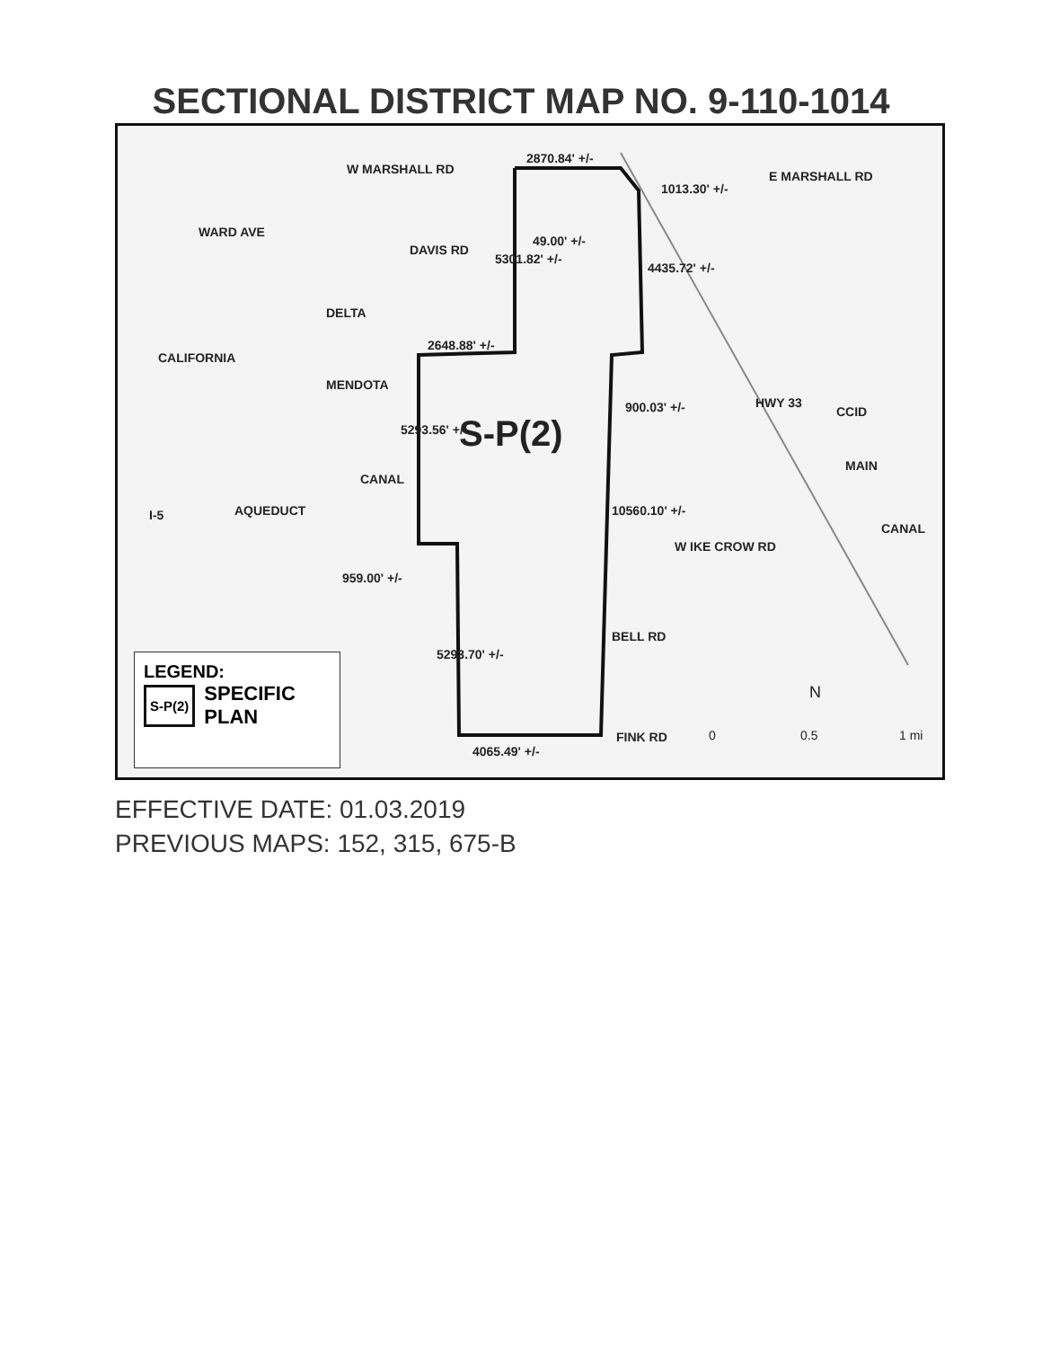SECTIONAL DISTRICT MAP NO. 9-110-1014
W MARSHALL RD
2870.84' +/-
E MARSHALL RD
1013.30' +/-
WARD AVE
DAVIS RD
49.00' +/-
5301.82' +/-
4435.72' +/-
DELTA
2648.88' +/-
CALIFORNIA
MENDOTA
900.03' +/- HWY 33
CCID
S-P(2) 5293.56' +/-
MAIN
CANAL
I-5 AQUEDUCT 10560.10' +/-
W IKE CROW RD
CANAL
959.00' +/-
BELL RD
5293.70' +/-
N
FINK RD 0 0.5 1 mi
4065.49' +/-
LEGEND:
S-P(2) SPECIFIC
PLAN
EFFECTIVE DATE: 01.03.2019
PREVIOUS MAPS: 152, 315, 675-B